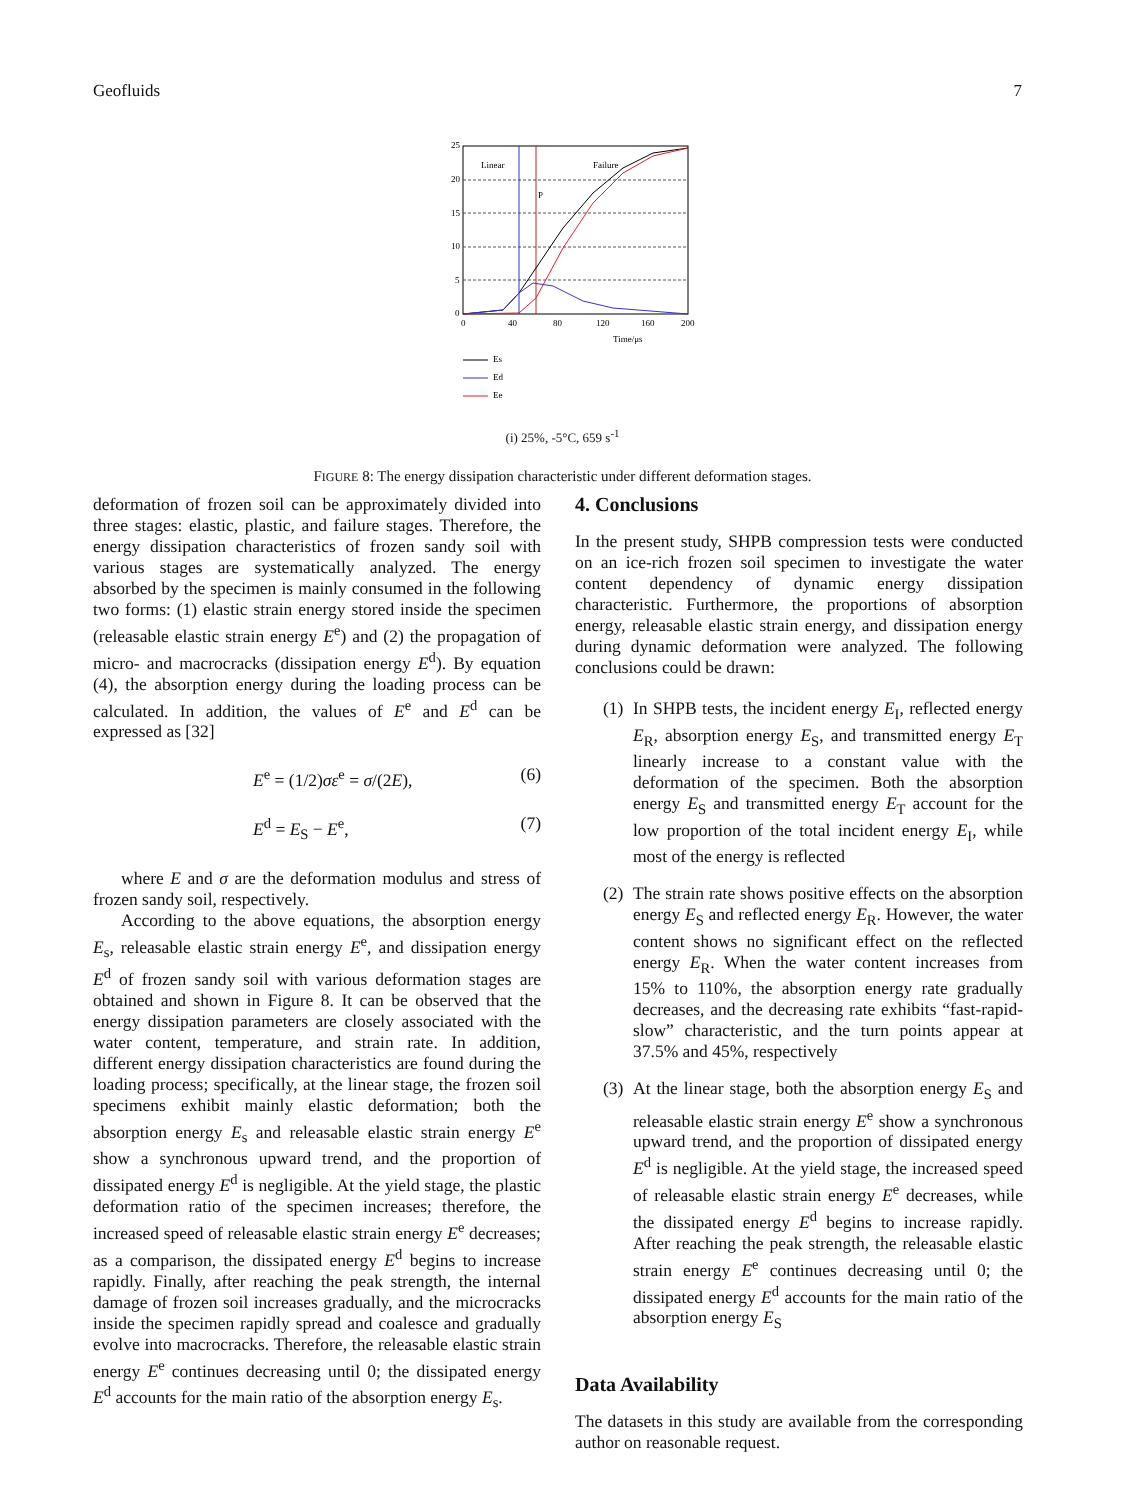Geofluids 7
Linear
Failure
P
25
20
15
10
5
0
0
40
80
120
160
200
Time/μs
Es
Ed
Ee
(i) 25%, -5°C, 659 s<sup>-1</sup>
FIGURE 8: The energy dissipation characteristic under different deformation stages.
deformation of frozen soil can be approximately divided into three stages: elastic, plastic, and failure stages. Therefore, the energy dissipation characteristics of frozen sandy soil with various stages are systematically analyzed. The energy absorbed by the specimen is mainly consumed in the following two forms: (1) elastic strain energy stored inside the specimen (releasable elastic strain energy E<sup>e</sup>) and (2) the propagation of micro- and macrocracks (dissipation energy E<sup>d</sup>). By equation (4), the absorption energy during the loading process can be calculated. In addition, the values of E<sup>e</sup> and E<sup>d</sup> can be expressed as [32]
E<sup>e</sup> = (1/2)σε<sup>e</sup> = σ/(2E), (6)
E<sup>d</sup> = E<sub>S</sub> − E<sup>e</sup>, (7)
where E and σ are the deformation modulus and stress of frozen sandy soil, respectively.
According to the above equations, the absorption energy E<sub>s</sub>, releasable elastic strain energy E<sup>e</sup>, and dissipation energy E<sup>d</sup> of frozen sandy soil with various deformation stages are obtained and shown in Figure 8. It can be observed that the energy dissipation parameters are closely associated with the water content, temperature, and strain rate. In addition, different energy dissipation characteristics are found during the loading process; specifically, at the linear stage, the frozen soil specimens exhibit mainly elastic deformation; both the absorption energy E<sub>s</sub> and releasable elastic strain energy E<sup>e</sup> show a synchronous upward trend, and the proportion of dissipated energy E<sup>d</sup> is negligible. At the yield stage, the plastic deformation ratio of the specimen increases; therefore, the increased speed of releasable elastic strain energy E<sup>e</sup> decreases; as a comparison, the dissipated energy E<sup>d</sup> begins to increase rapidly. Finally, after reaching the peak strength, the internal damage of frozen soil increases gradually, and the microcracks inside the specimen rapidly spread and coalesce and gradually evolve into macrocracks. Therefore, the releasable elastic strain energy E<sup>e</sup> continues decreasing until 0; the dissipated energy E<sup>d</sup> accounts for the main ratio of the absorption energy E<sub>s</sub>.
4. Conclusions
In the present study, SHPB compression tests were conducted on an ice-rich frozen soil specimen to investigate the water content dependency of dynamic energy dissipation characteristic. Furthermore, the proportions of absorption energy, releasable elastic strain energy, and dissipation energy during dynamic deformation were analyzed. The following conclusions could be drawn:
(1) In SHPB tests, the incident energy E<sub>I</sub>, reflected energy E<sub>R</sub>, absorption energy E<sub>S</sub>, and transmitted energy E<sub>T</sub> linearly increase to a constant value with the deformation of the specimen. Both the absorption energy E<sub>S</sub> and transmitted energy E<sub>T</sub> account for the low proportion of the total incident energy E<sub>I</sub>, while most of the energy is reflected
(2) The strain rate shows positive effects on the absorption energy E<sub>S</sub> and reflected energy E<sub>R</sub>. However, the water content shows no significant effect on the reflected energy E<sub>R</sub>. When the water content increases from 15% to 110%, the absorption energy rate gradually decreases, and the decreasing rate exhibits “fast-rapid-slow” characteristic, and the turn points appear at 37.5% and 45%, respectively
(3) At the linear stage, both the absorption energy E<sub>S</sub> and releasable elastic strain energy E<sup>e</sup> show a synchronous upward trend, and the proportion of dissipated energy E<sup>d</sup> is negligible. At the yield stage, the increased speed of releasable elastic strain energy E<sup>e</sup> decreases, while the dissipated energy E<sup>d</sup> begins to increase rapidly. After reaching the peak strength, the releasable elastic strain energy E<sup>e</sup> continues decreasing until 0; the dissipated energy E<sup>d</sup> accounts for the main ratio of the absorption energy E<sub>S</sub>
Data Availability
The datasets in this study are available from the corresponding author on reasonable request.